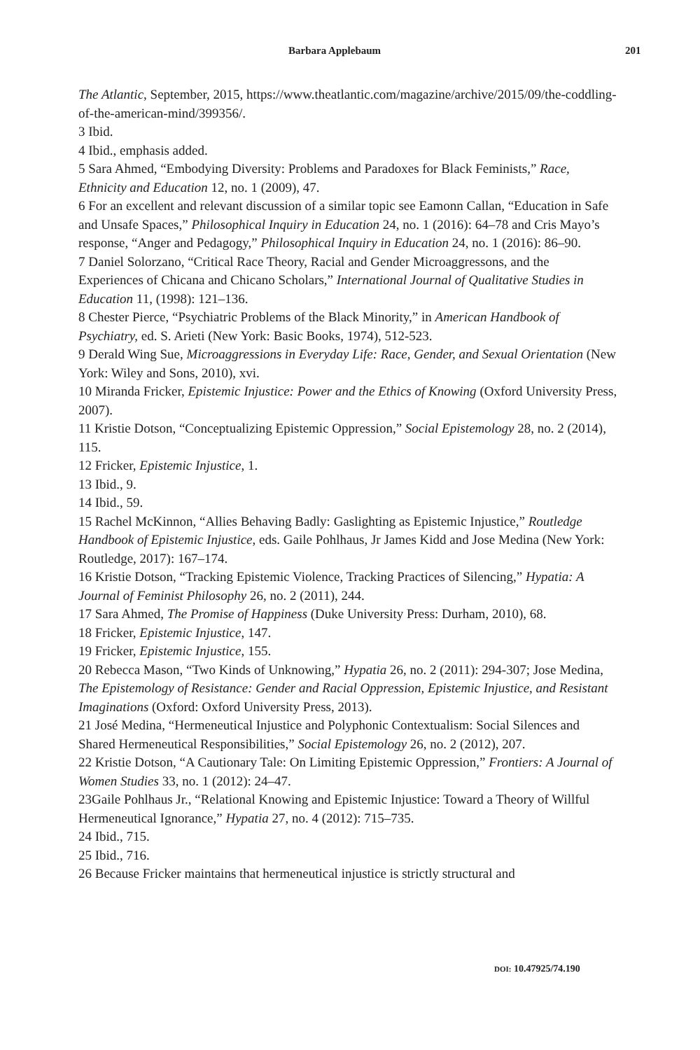Barbara Applebaum 201
The Atlantic, September, 2015, https://www.theatlantic.com/magazine/archive/2015/09/the-coddling-of-the-american-mind/399356/.
3 Ibid.
4 Ibid., emphasis added.
5 Sara Ahmed, “Embodying Diversity: Problems and Paradoxes for Black Feminists,” Race, Ethnicity and Education 12, no. 1 (2009), 47.
6 For an excellent and relevant discussion of a similar topic see Eamonn Callan, “Education in Safe and Unsafe Spaces,” Philosophical Inquiry in Education 24, no. 1 (2016): 64–78 and Cris Mayo’s response, “Anger and Pedagogy,” Philosophical Inquiry in Education 24, no. 1 (2016): 86–90.
7 Daniel Solorzano, “Critical Race Theory, Racial and Gender Microaggressons, and the Experiences of Chicana and Chicano Scholars,” International Journal of Qualitative Studies in Education 11, (1998): 121–136.
8 Chester Pierce, “Psychiatric Problems of the Black Minority,” in American Handbook of Psychiatry, ed. S. Arieti (New York: Basic Books, 1974), 512-523.
9 Derald Wing Sue, Microaggressions in Everyday Life: Race, Gender, and Sexual Orientation (New York: Wiley and Sons, 2010), xvi.
10 Miranda Fricker, Epistemic Injustice: Power and the Ethics of Knowing (Oxford University Press, 2007).
11 Kristie Dotson, “Conceptualizing Epistemic Oppression,” Social Epistemology 28, no. 2 (2014), 115.
12 Fricker, Epistemic Injustice, 1.
13 Ibid., 9.
14 Ibid., 59.
15 Rachel McKinnon, “Allies Behaving Badly: Gaslighting as Epistemic Injustice,” Routledge Handbook of Epistemic Injustice, eds. Gaile Pohlhaus, Jr James Kidd and Jose Medina (New York: Routledge, 2017): 167–174.
16 Kristie Dotson, “Tracking Epistemic Violence, Tracking Practices of Silencing,” Hypatia: A Journal of Feminist Philosophy 26, no. 2 (2011), 244.
17 Sara Ahmed, The Promise of Happiness (Duke University Press: Durham, 2010), 68.
18 Fricker, Epistemic Injustice, 147.
19 Fricker, Epistemic Injustice, 155.
20 Rebecca Mason, “Two Kinds of Unknowing,” Hypatia 26, no. 2 (2011): 294-307; Jose Medina, The Epistemology of Resistance: Gender and Racial Oppression, Epistemic Injustice, and Resistant Imaginations (Oxford: Oxford University Press, 2013).
21 José Medina, “Hermeneutical Injustice and Polyphonic Contextualism: Social Silences and Shared Hermeneutical Responsibilities,” Social Epistemology 26, no. 2 (2012), 207.
22 Kristie Dotson, “A Cautionary Tale: On Limiting Epistemic Oppression,” Frontiers: A Journal of Women Studies 33, no. 1 (2012): 24–47.
23Gaile Pohlhaus Jr., “Relational Knowing and Epistemic Injustice: Toward a Theory of Willful Hermeneutical Ignorance,” Hypatia 27, no. 4 (2012): 715–735.
24 Ibid., 715.
25 Ibid., 716.
26 Because Fricker maintains that hermeneutical injustice is strictly structural and
DOI: 10.47925/74.190